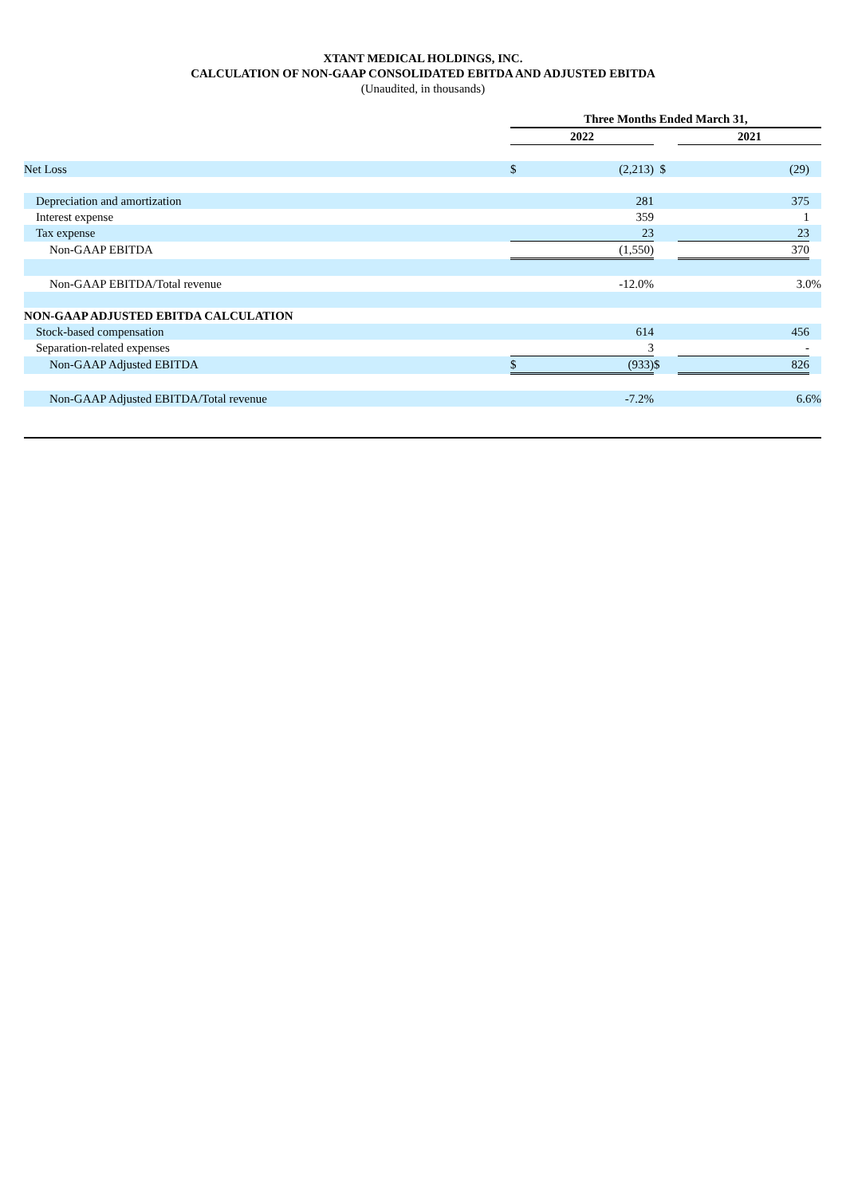XTANT MEDICAL HOLDINGS, INC.
CALCULATION OF NON-GAAP CONSOLIDATED EBITDA AND ADJUSTED EBITDA
(Unaudited, in thousands)
| | Three Months Ended March 31, | | | | |
| --- | --- | --- | --- | --- | --- |
| | 2022 | | | 2021 | |
| Net Loss | $ | (2,213) | $ | (29) | |
| Depreciation and amortization | | 281 | | 375 | |
| Interest expense | | 359 | | 1 | |
| Tax expense | | 23 | | 23 | |
| Non-GAAP EBITDA | | (1,550) | | 370 | |
| Non-GAAP EBITDA/Total revenue | | -12.0% | | 3.0% | |
| NON-GAAP ADJUSTED EBITDA CALCULATION | | | | | |
| Stock-based compensation | | 614 | | 456 | |
| Separation-related expenses | | 3 | | - | |
| Non-GAAP Adjusted EBITDA | $ | (933) | $ | 826 | |
| Non-GAAP Adjusted EBITDA/Total revenue | | -7.2% | | 6.6% | |